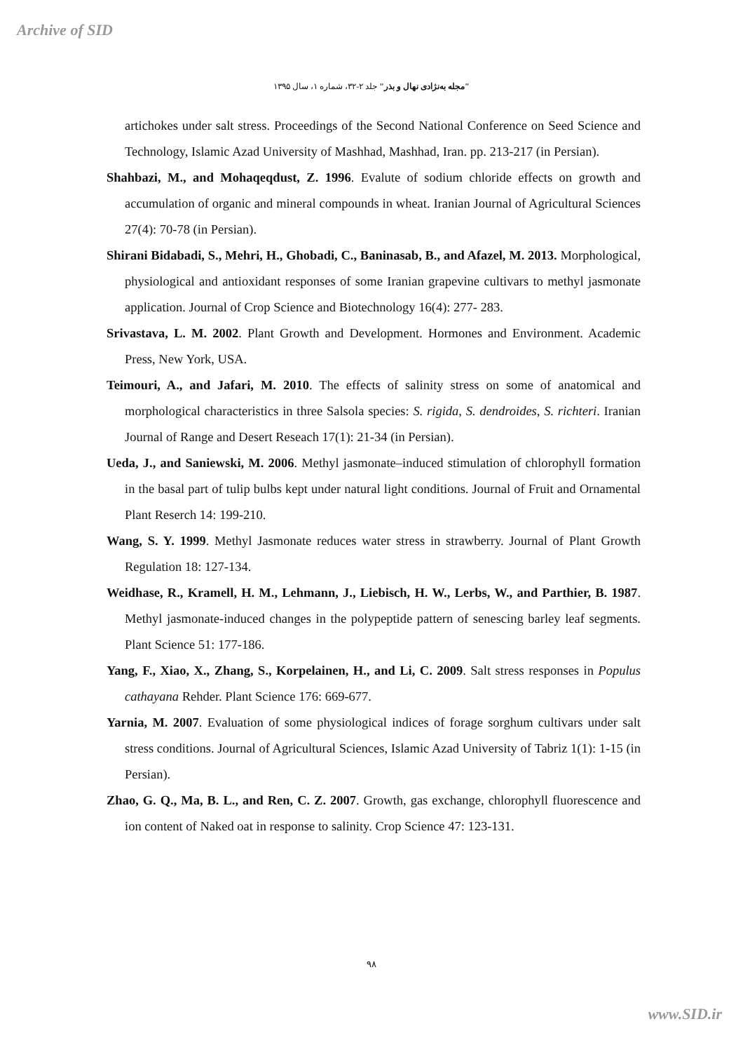Archive of SID
"مجله به‌نژادی نهال و بذر" جلد ۲-۳۲، شماره ۱، سال ۱۳۹۵
artichokes under salt stress. Proceedings of the Second National Conference on Seed Science and Technology, Islamic Azad University of Mashhad, Mashhad, Iran. pp. 213-217 (in Persian).
Shahbazi, M., and Mohaqeqdust, Z. 1996. Evalute of sodium chloride effects on growth and accumulation of organic and mineral compounds in wheat. Iranian Journal of Agricultural Sciences 27(4): 70-78 (in Persian).
Shirani Bidabadi, S., Mehri, H., Ghobadi, C., Baninasab, B., and Afazel, M. 2013. Morphological, physiological and antioxidant responses of some Iranian grapevine cultivars to methyl jasmonate application. Journal of Crop Science and Biotechnology 16(4): 277- 283.
Srivastava, L. M. 2002. Plant Growth and Development. Hormones and Environment. Academic Press, New York, USA.
Teimouri, A., and Jafari, M. 2010. The effects of salinity stress on some of anatomical and morphological characteristics in three Salsola species: S. rigida, S. dendroides, S. richteri. Iranian Journal of Range and Desert Reseach 17(1): 21-34 (in Persian).
Ueda, J., and Saniewski, M. 2006. Methyl jasmonate–induced stimulation of chlorophyll formation in the basal part of tulip bulbs kept under natural light conditions. Journal of Fruit and Ornamental Plant Reserch 14: 199-210.
Wang, S. Y. 1999. Methyl Jasmonate reduces water stress in strawberry. Journal of Plant Growth Regulation 18: 127-134.
Weidhase, R., Kramell, H. M., Lehmann, J., Liebisch, H. W., Lerbs, W., and Parthier, B. 1987. Methyl jasmonate-induced changes in the polypeptide pattern of senescing barley leaf segments. Plant Science 51: 177-186.
Yang, F., Xiao, X., Zhang, S., Korpelainen, H., and Li, C. 2009. Salt stress responses in Populus cathayana Rehder. Plant Science 176: 669-677.
Yarnia, M. 2007. Evaluation of some physiological indices of forage sorghum cultivars under salt stress conditions. Journal of Agricultural Sciences, Islamic Azad University of Tabriz 1(1): 1-15 (in Persian).
Zhao, G. Q., Ma, B. L., and Ren, C. Z. 2007. Growth, gas exchange, chlorophyll fluorescence and ion content of Naked oat in response to salinity. Crop Science 47: 123-131.
۹۸
www.SID.ir